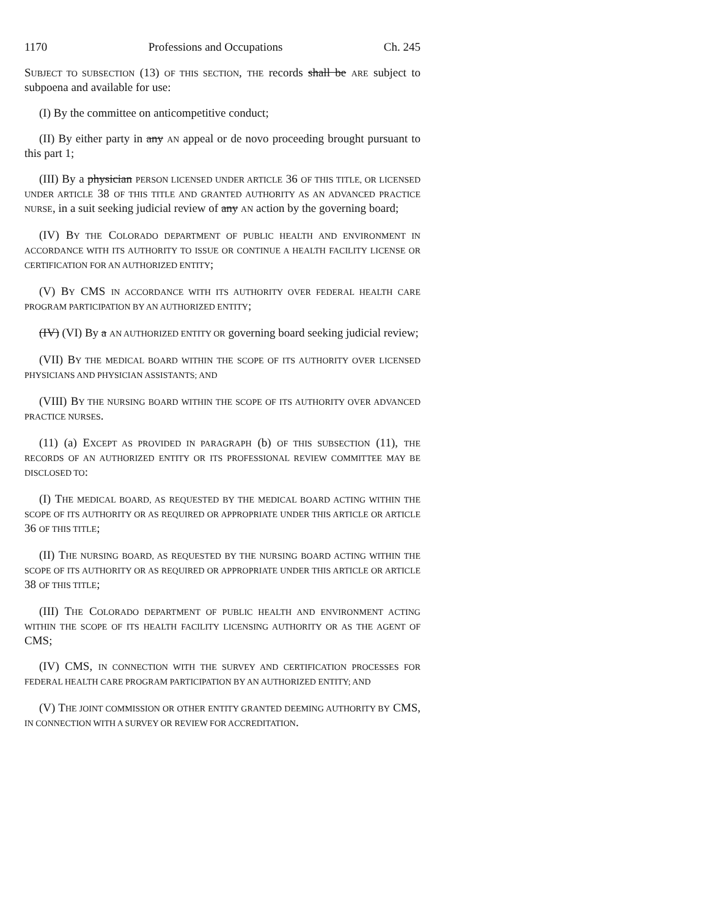1170 Professions and Occupations Ch. 245
SUBJECT TO SUBSECTION (13) OF THIS SECTION, THE records shall be ARE subject to subpoena and available for use:
(I) By the committee on anticompetitive conduct;
(II) By either party in any AN appeal or de novo proceeding brought pursuant to this part 1;
(III) By a physician PERSON LICENSED UNDER ARTICLE 36 OF THIS TITLE, OR LICENSED UNDER ARTICLE 38 OF THIS TITLE AND GRANTED AUTHORITY AS AN ADVANCED PRACTICE NURSE, in a suit seeking judicial review of any AN action by the governing board;
(IV) BY THE COLORADO DEPARTMENT OF PUBLIC HEALTH AND ENVIRONMENT IN ACCORDANCE WITH ITS AUTHORITY TO ISSUE OR CONTINUE A HEALTH FACILITY LICENSE OR CERTIFICATION FOR AN AUTHORIZED ENTITY;
(V) BY CMS IN ACCORDANCE WITH ITS AUTHORITY OVER FEDERAL HEALTH CARE PROGRAM PARTICIPATION BY AN AUTHORIZED ENTITY;
(IV) (VI) By a AN AUTHORIZED ENTITY OR governing board seeking judicial review;
(VII) BY THE MEDICAL BOARD WITHIN THE SCOPE OF ITS AUTHORITY OVER LICENSED PHYSICIANS AND PHYSICIAN ASSISTANTS; AND
(VIII) BY THE NURSING BOARD WITHIN THE SCOPE OF ITS AUTHORITY OVER ADVANCED PRACTICE NURSES.
(11) (a) EXCEPT AS PROVIDED IN PARAGRAPH (b) OF THIS SUBSECTION (11), THE RECORDS OF AN AUTHORIZED ENTITY OR ITS PROFESSIONAL REVIEW COMMITTEE MAY BE DISCLOSED TO:
(I) THE MEDICAL BOARD, AS REQUESTED BY THE MEDICAL BOARD ACTING WITHIN THE SCOPE OF ITS AUTHORITY OR AS REQUIRED OR APPROPRIATE UNDER THIS ARTICLE OR ARTICLE 36 OF THIS TITLE;
(II) THE NURSING BOARD, AS REQUESTED BY THE NURSING BOARD ACTING WITHIN THE SCOPE OF ITS AUTHORITY OR AS REQUIRED OR APPROPRIATE UNDER THIS ARTICLE OR ARTICLE 38 OF THIS TITLE;
(III) THE COLORADO DEPARTMENT OF PUBLIC HEALTH AND ENVIRONMENT ACTING WITHIN THE SCOPE OF ITS HEALTH FACILITY LICENSING AUTHORITY OR AS THE AGENT OF CMS;
(IV) CMS, IN CONNECTION WITH THE SURVEY AND CERTIFICATION PROCESSES FOR FEDERAL HEALTH CARE PROGRAM PARTICIPATION BY AN AUTHORIZED ENTITY; AND
(V) THE JOINT COMMISSION OR OTHER ENTITY GRANTED DEEMING AUTHORITY BY CMS, IN CONNECTION WITH A SURVEY OR REVIEW FOR ACCREDITATION.